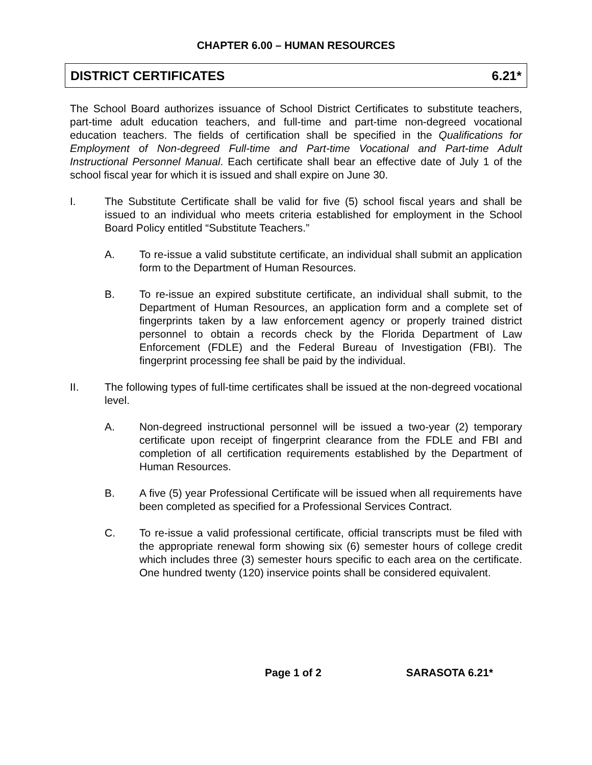CHAPTER 6.00 – HUMAN RESOURCES
DISTRICT CERTIFICATES 6.21*
The School Board authorizes issuance of School District Certificates to substitute teachers, part-time adult education teachers, and full-time and part-time non-degreed vocational education teachers. The fields of certification shall be specified in the Qualifications for Employment of Non-degreed Full-time and Part-time Vocational and Part-time Adult Instructional Personnel Manual. Each certificate shall bear an effective date of July 1 of the school fiscal year for which it is issued and shall expire on June 30.
I. The Substitute Certificate shall be valid for five (5) school fiscal years and shall be issued to an individual who meets criteria established for employment in the School Board Policy entitled “Substitute Teachers.”
A. To re-issue a valid substitute certificate, an individual shall submit an application form to the Department of Human Resources.
B. To re-issue an expired substitute certificate, an individual shall submit, to the Department of Human Resources, an application form and a complete set of fingerprints taken by a law enforcement agency or properly trained district personnel to obtain a records check by the Florida Department of Law Enforcement (FDLE) and the Federal Bureau of Investigation (FBI). The fingerprint processing fee shall be paid by the individual.
II. The following types of full-time certificates shall be issued at the non-degreed vocational level.
A. Non-degreed instructional personnel will be issued a two-year (2) temporary certificate upon receipt of fingerprint clearance from the FDLE and FBI and completion of all certification requirements established by the Department of Human Resources.
B. A five (5) year Professional Certificate will be issued when all requirements have been completed as specified for a Professional Services Contract.
C. To re-issue a valid professional certificate, official transcripts must be filed with the appropriate renewal form showing six (6) semester hours of college credit which includes three (3) semester hours specific to each area on the certificate. One hundred twenty (120) inservice points shall be considered equivalent.
Page 1 of 2 SARASOTA 6.21*